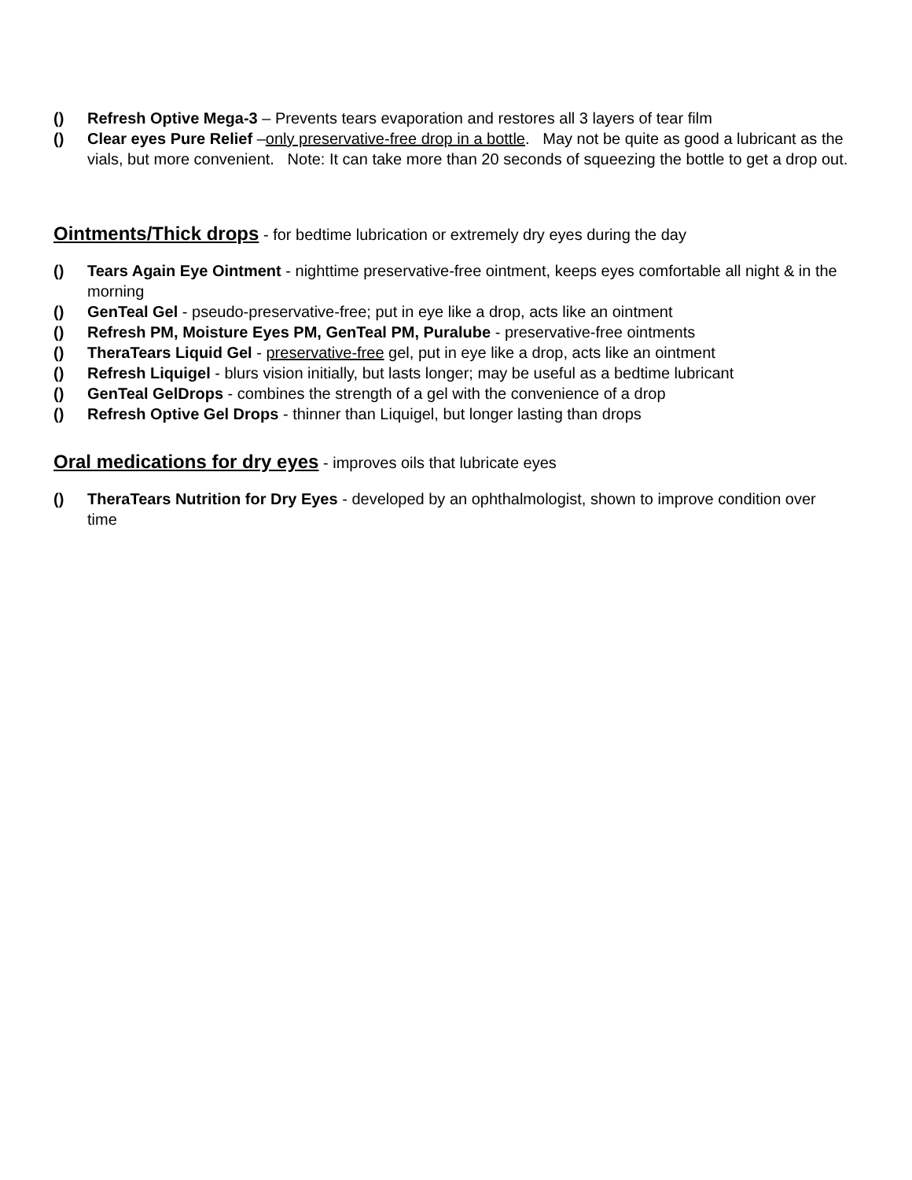() Refresh Optive Mega-3 – Prevents tears evaporation and restores all 3 layers of tear film
() Clear eyes Pure Relief –only preservative-free drop in a bottle. May not be quite as good a lubricant as the vials, but more convenient. Note: It can take more than 20 seconds of squeezing the bottle to get a drop out.
Ointments/Thick drops
- for bedtime lubrication or extremely dry eyes during the day
() Tears Again Eye Ointment - nighttime preservative-free ointment, keeps eyes comfortable all night & in the morning
() GenTeal Gel - pseudo-preservative-free; put in eye like a drop, acts like an ointment
() Refresh PM, Moisture Eyes PM, GenTeal PM, Puralube - preservative-free ointments
() TheraTears Liquid Gel - preservative-free gel, put in eye like a drop, acts like an ointment
() Refresh Liquigel - blurs vision initially, but lasts longer; may be useful as a bedtime lubricant
() GenTeal GelDrops - combines the strength of a gel with the convenience of a drop
() Refresh Optive Gel Drops - thinner than Liquigel, but longer lasting than drops
Oral medications for dry eyes
- improves oils that lubricate eyes
() TheraTears Nutrition for Dry Eyes - developed by an ophthalmologist, shown to improve condition over time